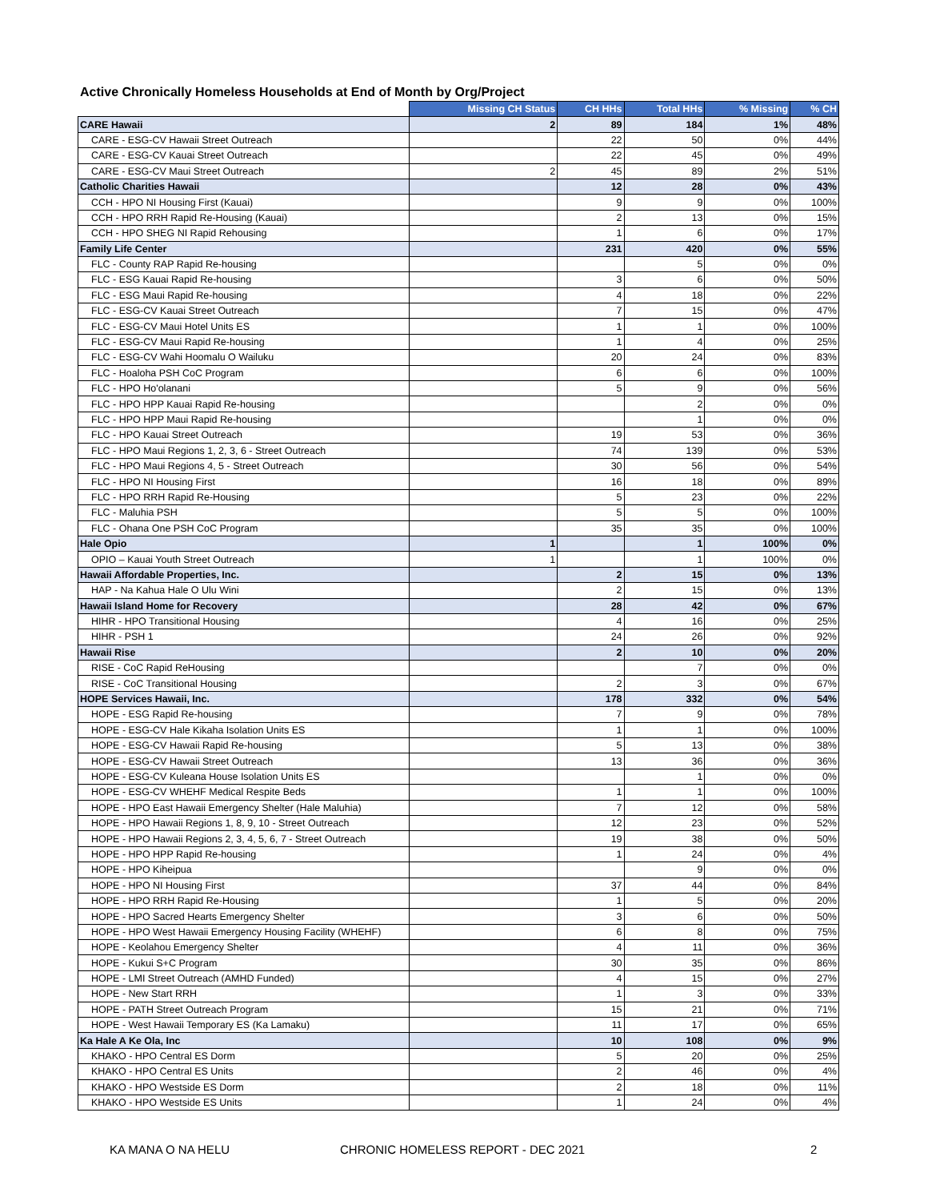Active Chronically Homeless Households at End of Month by Org/Project
| | Missing CH Status | CH HHs | Total HHs | % Missing | % CH |
| --- | --- | --- | --- | --- | --- |
| CARE Hawaii | 2 | 89 | 184 | 1% | 48% |
| CARE - ESG-CV Hawaii Street Outreach | | 22 | 50 | 0% | 44% |
| CARE - ESG-CV Kauai Street Outreach | | 22 | 45 | 0% | 49% |
| CARE - ESG-CV Maui Street Outreach | 2 | 45 | 89 | 2% | 51% |
| Catholic Charities Hawaii | | 12 | 28 | 0% | 43% |
| CCH - HPO NI Housing First (Kauai) | | 9 | 9 | 0% | 100% |
| CCH - HPO RRH Rapid Re-Housing (Kauai) | | 2 | 13 | 0% | 15% |
| CCH - HPO SHEG NI Rapid Rehousing | | 1 | 6 | 0% | 17% |
| Family Life Center | | 231 | 420 | 0% | 55% |
| FLC - County RAP Rapid Re-housing | | | 5 | 0% | 0% |
| FLC - ESG Kauai Rapid Re-housing | | 3 | 6 | 0% | 50% |
| FLC - ESG Maui Rapid Re-housing | | 4 | 18 | 0% | 22% |
| FLC - ESG-CV Kauai Street Outreach | | 7 | 15 | 0% | 47% |
| FLC - ESG-CV Maui Hotel Units ES | | 1 | 1 | 0% | 100% |
| FLC - ESG-CV Maui Rapid Re-housing | | 1 | 4 | 0% | 25% |
| FLC - ESG-CV Wahi Hoomalu O Wailuku | | 20 | 24 | 0% | 83% |
| FLC - Hoaloha PSH CoC Program | | 6 | 6 | 0% | 100% |
| FLC - HPO Ho'olanani | | 5 | 9 | 0% | 56% |
| FLC - HPO HPP Kauai Rapid Re-housing | | | 2 | 0% | 0% |
| FLC - HPO HPP Maui Rapid Re-housing | | | 1 | 0% | 0% |
| FLC - HPO Kauai Street Outreach | | 19 | 53 | 0% | 36% |
| FLC - HPO Maui Regions 1, 2, 3, 6 - Street Outreach | | 74 | 139 | 0% | 53% |
| FLC - HPO Maui Regions 4, 5 - Street Outreach | | 30 | 56 | 0% | 54% |
| FLC - HPO NI Housing First | | 16 | 18 | 0% | 89% |
| FLC - HPO RRH Rapid Re-Housing | | 5 | 23 | 0% | 22% |
| FLC - Maluhia PSH | | 5 | 5 | 0% | 100% |
| FLC - Ohana One PSH CoC Program | | 35 | 35 | 0% | 100% |
| Hale Opio | 1 | | 1 | 100% | 0% |
| OPIO – Kauai Youth Street Outreach | 1 | | 1 | 100% | 0% |
| Hawaii Affordable Properties, Inc. | | 2 | 15 | 0% | 13% |
| HAP - Na Kahua Hale O Ulu Wini | | 2 | 15 | 0% | 13% |
| Hawaii Island Home for Recovery | | 28 | 42 | 0% | 67% |
| HIHR - HPO Transitional Housing | | 4 | 16 | 0% | 25% |
| HIHR - PSH 1 | | 24 | 26 | 0% | 92% |
| Hawaii Rise | | 2 | 10 | 0% | 20% |
| RISE - CoC Rapid ReHousing | | | 7 | 0% | 0% |
| RISE - CoC Transitional Housing | | 2 | 3 | 0% | 67% |
| HOPE Services Hawaii, Inc. | | 178 | 332 | 0% | 54% |
| HOPE - ESG Rapid Re-housing | | 7 | 9 | 0% | 78% |
| HOPE - ESG-CV Hale Kikaha Isolation Units ES | | 1 | 1 | 0% | 100% |
| HOPE - ESG-CV Hawaii Rapid Re-housing | | 5 | 13 | 0% | 38% |
| HOPE - ESG-CV Hawaii Street Outreach | | 13 | 36 | 0% | 36% |
| HOPE - ESG-CV Kuleana House Isolation Units ES | | | 1 | 0% | 0% |
| HOPE - ESG-CV WHEHF Medical Respite Beds | | 1 | 1 | 0% | 100% |
| HOPE - HPO East Hawaii Emergency Shelter (Hale Maluhia) | | 7 | 12 | 0% | 58% |
| HOPE - HPO Hawaii Regions 1, 8, 9, 10 - Street Outreach | | 12 | 23 | 0% | 52% |
| HOPE - HPO Hawaii Regions 2, 3, 4, 5, 6, 7 - Street Outreach | | 19 | 38 | 0% | 50% |
| HOPE - HPO HPP Rapid Re-housing | | 1 | 24 | 0% | 4% |
| HOPE - HPO Kiheipua | | | 9 | 0% | 0% |
| HOPE - HPO NI Housing First | | 37 | 44 | 0% | 84% |
| HOPE - HPO RRH Rapid Re-Housing | | 1 | 5 | 0% | 20% |
| HOPE - HPO Sacred Hearts Emergency Shelter | | 3 | 6 | 0% | 50% |
| HOPE - HPO West Hawaii Emergency Housing Facility (WHEHF) | | 6 | 8 | 0% | 75% |
| HOPE - Keolahou Emergency Shelter | | 4 | 11 | 0% | 36% |
| HOPE - Kukui S+C Program | | 30 | 35 | 0% | 86% |
| HOPE - LMI Street Outreach (AMHD Funded) | | 4 | 15 | 0% | 27% |
| HOPE - New Start RRH | | 1 | 3 | 0% | 33% |
| HOPE - PATH Street Outreach Program | | 15 | 21 | 0% | 71% |
| HOPE - West Hawaii Temporary ES (Ka Lamaku) | | 11 | 17 | 0% | 65% |
| Ka Hale A Ke Ola, Inc | | 10 | 108 | 0% | 9% |
| KHAKO - HPO Central ES Dorm | | 5 | 20 | 0% | 25% |
| KHAKO - HPO Central ES Units | | 2 | 46 | 0% | 4% |
| KHAKO - HPO Westside ES Dorm | | 2 | 18 | 0% | 11% |
| KHAKO - HPO Westside ES Units | | 1 | 24 | 0% | 4% |
KA MANA O NA HELU CHRONIC HOMELESS REPORT - DEC 2021 2